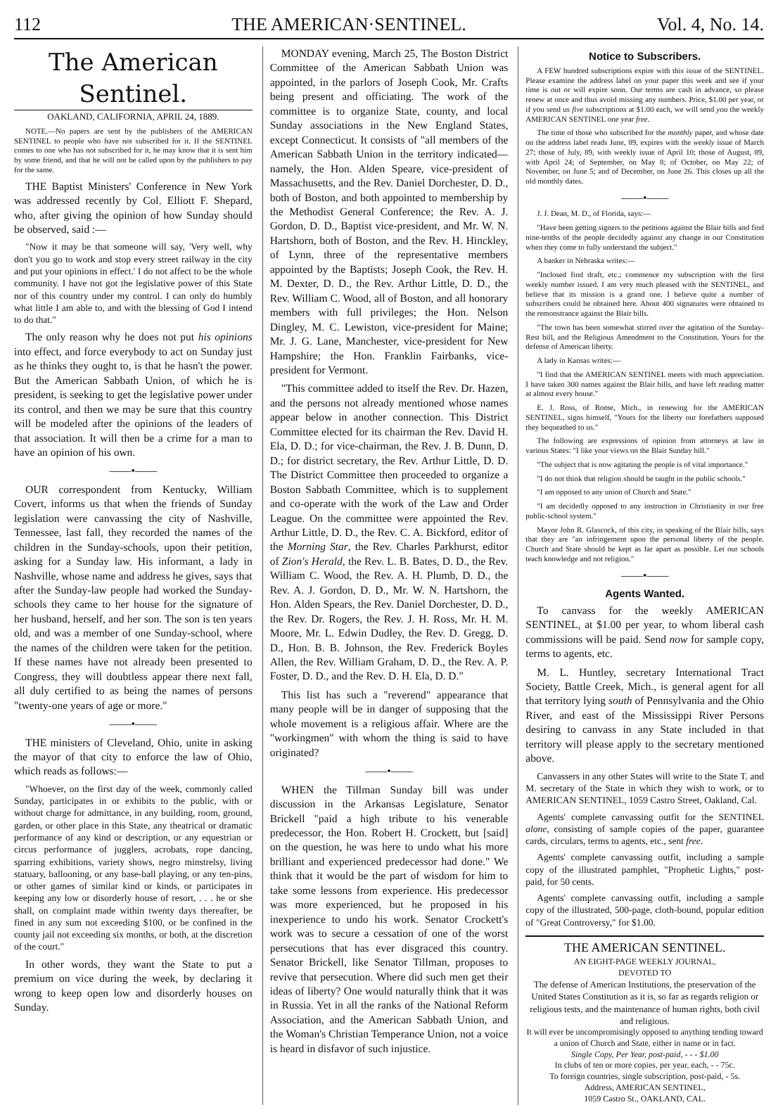112 THE AMERICAN·SENTINEL. Vol. 4, No. 14.
The American Sentinel.
OAKLAND, CALIFORNIA, APRIL 24, 1889.
NOTE.—No papers are sent by the publishers of the AMERICAN SENTINEL to people who have not subscribed for it. If the SENTINEL comes to one who has not subscribed for it, he may know that it is sent him by some friend, and that he will not be called upon by the publishers to pay for the same.
THE Baptist Ministers' Conference in New York was addressed recently by Col. Elliott F. Shepard, who, after giving the opinion of how Sunday should be observed, said :—
"Now it may be that someone will say, 'Very well, why don't you go to work and stop every street railway in the city and put your opinions in effect.' I do not affect to be the whole community. I have not got the legislative power of this State nor of this country under my control. I can only do humbly what little I am able to, and with the blessing of God I intend to do that."
The only reason why he does not put his opinions into effect, and force everybody to act on Sunday just as he thinks they ought to, is that he hasn't the power. But the American Sabbath Union, of which he is president, is seeking to get the legislative power under its control, and then we may be sure that this country will be modeled after the opinions of the leaders of that association. It will then be a crime for a man to have an opinion of his own.
——•——
OUR correspondent from Kentucky, William Covert, informs us that when the friends of Sunday legislation were canvassing the city of Nashville, Tennessee, last fall, they recorded the names of the children in the Sunday-schools, upon their petition, asking for a Sunday law. His informant, a lady in Nashville, whose name and address he gives, says that after the Sunday-law people had worked the Sunday-schools they came to her house for the signature of her husband, herself, and her son. The son is ten years old, and was a member of one Sunday-school, where the names of the children were taken for the petition. If these names have not already been presented to Congress, they will doubtless appear there next fall, all duly certified to as being the names of persons "twenty-one years of age or more."
——•——
THE ministers of Cleveland, Ohio, unite in asking the mayor of that city to enforce the law of Ohio, which reads as follows:—
"Whoever, on the first day of the week, commonly called Sunday, participates in or exhibits to the public, with or without charge for admittance, in any building, room, ground, garden, or other place in this State, any theatrical or dramatic performance of any kind or description, or any equestrian or circus performance of jugglers, acrobats, rope dancing, sparring exhibitions, variety shows, negro minstrelsy, living statuary, ballooning, or any base-ball playing, or any ten-pins, or other games of similar kind or kinds, or participates in keeping any low or disorderly house of resort, . . . he or she shall, on complaint made within twenty days thereafter, be fined in any sum not exceeding $100, or be confined in the county jail not exceeding six months, or both, at the discretion of the court."
In other words, they want the State to put a premium on vice during the week, by declaring it wrong to keep open low and disorderly houses on Sunday.
MONDAY evening, March 25, The Boston District Committee of the American Sabbath Union was appointed, in the parlors of Joseph Cook, Mr. Crafts being present and officiating. The work of the committee is to organize State, county, and local Sunday associations in the New England States, except Connecticut. It consists of "all members of the American Sabbath Union in the territory indicated—namely, the Hon. Alden Speare, vice-president of Massachusetts, and the Rev. Daniel Dorchester, D. D., both of Boston, and both appointed to membership by the Methodist General Conference; the Rev. A. J. Gordon, D. D., Baptist vice-president, and Mr. W. N. Hartshorn, both of Boston, and the Rev. H. Hinckley, of Lynn, three of the representative members appointed by the Baptists; Joseph Cook, the Rev. H. M. Dexter, D. D., the Rev. Arthur Little, D. D., the Rev. William C. Wood, all of Boston, and all honorary members with full privileges; the Hon. Nelson Dingley, M. C. Lewiston, vice-president for Maine; Mr. J. G. Lane, Manchester, vice-president for New Hampshire; the Hon. Franklin Fairbanks, vice-president for Vermont.
"This committee added to itself the Rev. Dr. Hazen, and the persons not already mentioned whose names appear below in another connection. This District Committee elected for its chairman the Rev. David H. Ela, D. D.; for vice-chairman, the Rev. J. B. Dunn, D. D.; for district secretary, the Rev. Arthur Little, D. D. The District Committee then proceeded to organize a Boston Sabbath Committee, which is to supplement and co-operate with the work of the Law and Order League. On the committee were appointed the Rev. Arthur Little, D. D., the Rev. C. A. Bickford, editor of the Morning Star, the Rev. Charles Parkhurst, editor of Zion's Herald, the Rev. L. B. Bates, D. D., the Rev. William C. Wood, the Rev. A. H. Plumb, D. D., the Rev. A. J. Gordon, D. D., Mr. W. N. Hartshorn, the Hon. Alden Spears, the Rev. Daniel Dorchester, D. D., the Rev. Dr. Rogers, the Rev. J. H. Ross, Mr. H. M. Moore, Mr. L. Edwin Dudley, the Rev. D. Gregg, D. D., Hon. B. B. Johnson, the Rev. Frederick Boyles Allen, the Rev. William Graham, D. D., the Rev. A. P. Foster, D. D., and the Rev. D. H. Ela, D. D."
This list has such a "reverend" appearance that many people will be in danger of supposing that the whole movement is a religious affair. Where are the "workingmen" with whom the thing is said to have originated?
——•——
WHEN the Tillman Sunday bill was under discussion in the Arkansas Legislature, Senator Brickell "paid a high tribute to his venerable predecessor, the Hon. Robert H. Crockett, but [said] on the question, he was here to undo what his more brilliant and experienced predecessor had done." We think that it would be the part of wisdom for him to take some lessons from experience. His predecessor was more experienced, but he proposed in his inexperience to undo his work. Senator Crockett's work was to secure a cessation of one of the worst persecutions that has ever disgraced this country. Senator Brickell, like Senator Tillman, proposes to revive that persecution. Where did such men get their ideas of liberty? One would naturally think that it was in Russia. Yet in all the ranks of the National Reform Association, and the American Sabbath Union, and the Woman's Christian Temperance Union, not a voice is heard in disfavor of such injustice.
Notice to Subscribers.
A FEW hundred subscriptions expire with this issue of the SENTINEL. Please examine the address label on your paper this week and see if your time is out or will expire soon. Our terms are cash in advance, so please renew at once and thus avoid missing any numbers. Price, $1.00 per year, or if you send us five subscriptions at $1.00 each, we will send you the weekly AMERICAN SENTINEL one year free.
The time of those who subscribed for the monthly paper, and whose date on the address label reads June, 89, expires with the weekly issue of March 27; those of July, 89, with weekly issue of April 10; those of August, 89, with April 24; of September, on May 8; of October, on May 22; of November, on June 5; and of December, on June 26. This closes up all the old monthly dates.
——•——
J. J. Dean, M. D., of Florida, says:—
"Have been getting signers to the petitions against the Blair bills and find nine-tenths of the people decidedly against any change in our Constitution when they come to fully understand the subject."
A banker in Nebraska writes:—
"Inclosed find draft, etc.; commence my subscription with the first weekly number issued. I am very much pleased with the SENTINEL, and believe that its mission is a grand one. I believe quite a number of subscribers could be obtained here. About 400 signatures were obtained to the remonstrance against the Blair bills.
"The town has been somewhat stirred over the agitation of the Sunday-Rest bill, and the Religious Amendment to the Constitution. Yours for the defense of American liberty.
A lady in Kansas writes:—
"I find that the AMERICAN SENTINEL meets with much appreciation. I have taken 300 names against the Blair bills, and have left reading matter at almost every house."
E. J. Ross, of Rome, Mich., in renewing for the AMERICAN SENTINEL, signs himself, "Yours for the liberty our forefathers supposed they bequeathed to us."
The following are expressions of opinion from attorneys at law in various States: "I like your views on the Blair Sunday bill."
"The subject that is now agitating the people is of vital importance."
"I do not think that religion should be taught in the public schools."
"I am opposed to any union of Church and State."
"I am decidedly opposed to any instruction in Christianity in our free public-school system."
Mayor John R. Glascock, of this city, in speaking of the Blair bills, says that they are "an infringement upon the personal liberty of the people. Church and State should be kept as far apart as possible. Let our schools teach knowledge and not religion."
——•——
Agents Wanted.
To canvass for the weekly AMERICAN SENTINEL, at $1.00 per year, to whom liberal cash commissions will be paid. Send now for sample copy, terms to agents, etc.
M. L. Huntley, secretary International Tract Society, Battle Creek, Mich., is general agent for all that territory lying south of Pennsylvania and the Ohio River, and east of the Mississippi River Persons desiring to canvass in any State included in that territory will please apply to the secretary mentioned above.
Canvassers in any other States will write to the State T. and M. secretary of the State in which they wish to work, or to AMERICAN SENTINEL, 1059 Castro Street, Oakland, Cal.
Agents' complete canvassing outfit for the SENTINEL alone, consisting of sample copies of the paper, guarantee cards, circulars, terms to agents, etc., sent free.
Agents' complete canvassing outfit, including a sample copy of the illustrated pamphlet, "Prophetic Lights," post-paid, for 50 cents.
Agents' complete canvassing outfit, including a sample copy of the illustrated, 500-page, cloth-bound, popular edition of "Great Controversy," for $1.00.
THE AMERICAN SENTINEL.
AN EIGHT-PAGE WEEKLY JOURNAL,
DEVOTED TO
The defense of American Institutions, the preservation of the United States Constitution as it is, so far as regards religion or religious tests, and the maintenance of human rights, both civil and religious.
It will ever be uncompromisingly opposed to anything tending toward a union of Church and State, either in name or in fact.
Single Copy, Per Year, post-paid, - - - $1.00
In clubs of ten or more copies, per year, each, - - 75c.
To foreign countries, single subscription, post-paid, - 5s.
Address, AMERICAN SENTINEL,
1059 Castro St., OAKLAND, CAL.